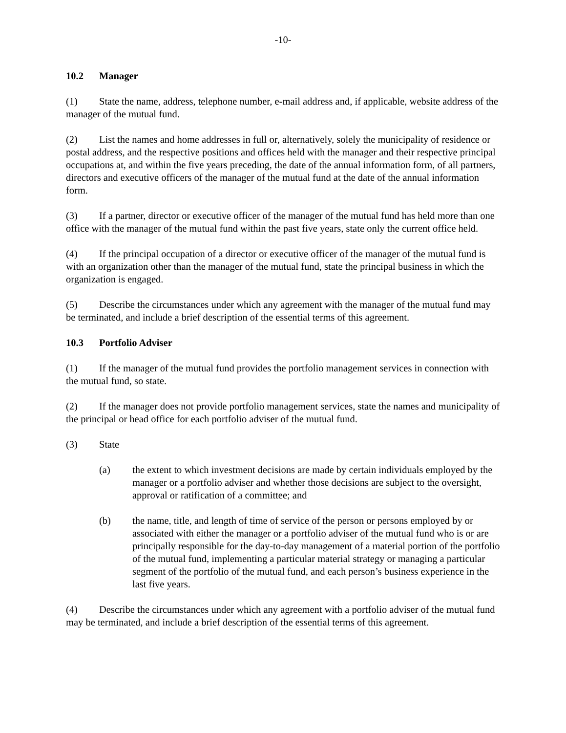-10-
10.2 Manager
(1) State the name, address, telephone number, e-mail address and, if applicable, website address of the manager of the mutual fund.
(2) List the names and home addresses in full or, alternatively, solely the municipality of residence or postal address, and the respective positions and offices held with the manager and their respective principal occupations at, and within the five years preceding, the date of the annual information form, of all partners, directors and executive officers of the manager of the mutual fund at the date of the annual information form.
(3) If a partner, director or executive officer of the manager of the mutual fund has held more than one office with the manager of the mutual fund within the past five years, state only the current office held.
(4) If the principal occupation of a director or executive officer of the manager of the mutual fund is with an organization other than the manager of the mutual fund, state the principal business in which the organization is engaged.
(5) Describe the circumstances under which any agreement with the manager of the mutual fund may be terminated, and include a brief description of the essential terms of this agreement.
10.3 Portfolio Adviser
(1) If the manager of the mutual fund provides the portfolio management services in connection with the mutual fund, so state.
(2) If the manager does not provide portfolio management services, state the names and municipality of the principal or head office for each portfolio adviser of the mutual fund.
(3) State
(a) the extent to which investment decisions are made by certain individuals employed by the manager or a portfolio adviser and whether those decisions are subject to the oversight, approval or ratification of a committee; and
(b) the name, title, and length of time of service of the person or persons employed by or associated with either the manager or a portfolio adviser of the mutual fund who is or are principally responsible for the day-to-day management of a material portion of the portfolio of the mutual fund, implementing a particular material strategy or managing a particular segment of the portfolio of the mutual fund, and each person’s business experience in the last five years.
(4) Describe the circumstances under which any agreement with a portfolio adviser of the mutual fund may be terminated, and include a brief description of the essential terms of this agreement.